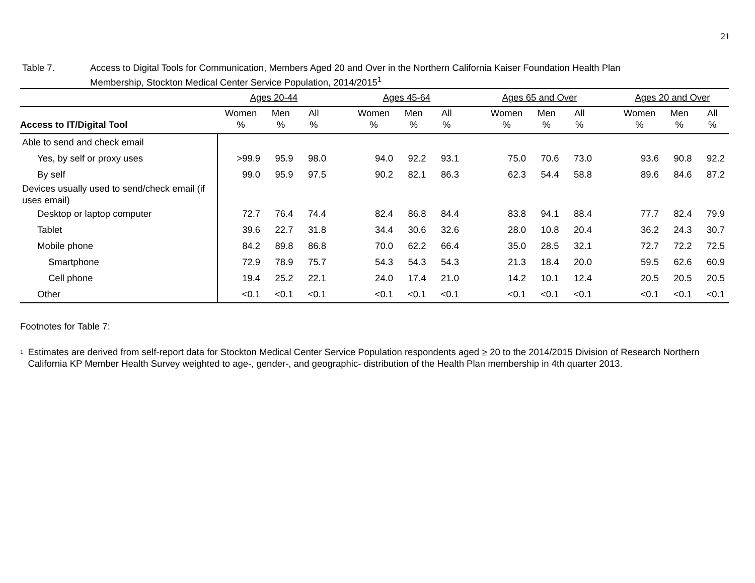21
Table 7. Access to Digital Tools for Communication, Members Aged 20 and Over in the Northern California Kaiser Foundation Health Plan
Membership, Stockton Medical Center Service Population, 2014/2015<sup>1</sup>
| | Ages 20-44 | | | | Ages 45-64 | | | | Ages 65 and Over | | | | Ages 20 and Over | | |
| --- | --- | --- | --- | --- | --- | --- | --- | --- | --- | --- | --- | --- | --- | --- | --- |
| Access to IT/Digital Tool | Women % | Men % | All % | | Women % | Men % | All % | | Women % | Men % | All % | | Women % | Men % | All % |
| Able to send and check email | | | | | | | | | | | | | | | |
| Yes, by self or proxy uses | >99.9 | 95.9 | 98.0 | | 94.0 | 92.2 | 93.1 | | 75.0 | 70.6 | 73.0 | | 93.6 | 90.8 | 92.2 |
| By self | 99.0 | 95.9 | 97.5 | | 90.2 | 82.1 | 86.3 | | 62.3 | 54.4 | 58.8 | | 89.6 | 84.6 | 87.2 |
| Devices usually used to send/check email (if uses email) | | | | | | | | | | | | | | | |
| Desktop or laptop computer | 72.7 | 76.4 | 74.4 | | 82.4 | 86.8 | 84.4 | | 83.8 | 94.1 | 88.4 | | 77.7 | 82.4 | 79.9 |
| Tablet | 39.6 | 22.7 | 31.8 | | 34.4 | 30.6 | 32.6 | | 28.0 | 10.8 | 20.4 | | 36.2 | 24.3 | 30.7 |
| Mobile phone | 84.2 | 89.8 | 86.8 | | 70.0 | 62.2 | 66.4 | | 35.0 | 28.5 | 32.1 | | 72.7 | 72.2 | 72.5 |
| Smartphone | 72.9 | 78.9 | 75.7 | | 54.3 | 54.3 | 54.3 | | 21.3 | 18.4 | 20.0 | | 59.5 | 62.6 | 60.9 |
| Cell phone | 19.4 | 25.2 | 22.1 | | 24.0 | 17.4 | 21.0 | | 14.2 | 10.1 | 12.4 | | 20.5 | 20.5 | 20.5 |
| Other | <0.1 | <0.1 | <0.1 | | <0.1 | <0.1 | <0.1 | | <0.1 | <0.1 | <0.1 | | <0.1 | <0.1 | <0.1 |
Footnotes for Table 7:
<sup>1</sup>
Estimates are derived from self-report data for Stockton Medical Center Service Population respondents aged > 20 to the 2014/2015 Division of Research Northern California KP Member Health Survey weighted to age-, gender-, and geographic- distribution of the Health Plan membership in 4th quarter 2013.